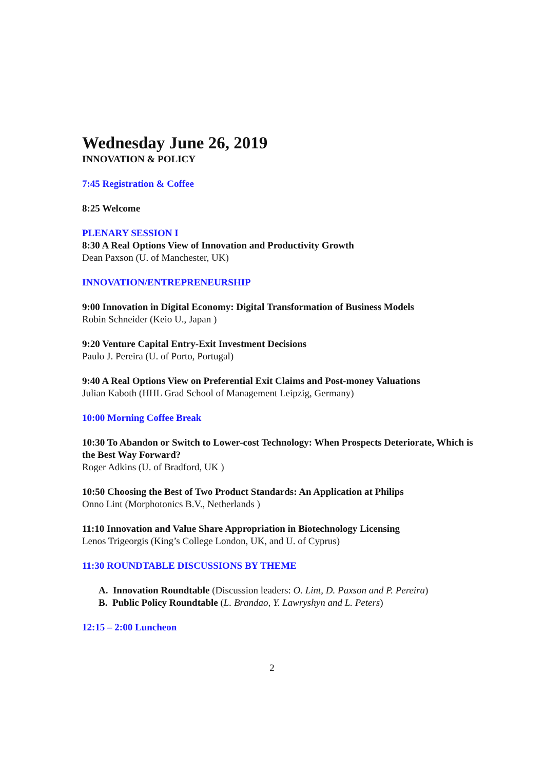Wednesday June 26, 2019
INNOVATION & POLICY
7:45 Registration & Coffee
8:25 Welcome
PLENARY SESSION I
8:30 A Real Options View of Innovation and Productivity Growth
Dean Paxson (U. of Manchester, UK)
INNOVATION/ENTREPRENEURSHIP
9:00 Innovation in Digital Economy: Digital Transformation of Business Models
Robin Schneider (Keio U., Japan )
9:20 Venture Capital Entry-Exit Investment Decisions
Paulo J. Pereira (U. of Porto, Portugal)
9:40 A Real Options View on Preferential Exit Claims and Post-money Valuations
Julian Kaboth (HHL Grad School of Management Leipzig, Germany)
10:00 Morning Coffee Break
10:30 To Abandon or Switch to Lower-cost Technology: When Prospects Deteriorate, Which is the Best Way Forward?
Roger Adkins (U. of Bradford, UK )
10:50 Choosing the Best of Two Product Standards: An Application at Philips
Onno Lint (Morphotonics B.V., Netherlands )
11:10 Innovation and Value Share Appropriation in Biotechnology Licensing
Lenos Trigeorgis (King’s College London, UK, and U. of Cyprus)
11:30 ROUNDTABLE DISCUSSIONS BY THEME
A. Innovation Roundtable (Discussion leaders: O. Lint, D. Paxson and P. Pereira)
B. Public Policy Roundtable (L. Brandao, Y. Lawryshyn and L. Peters)
12:15 – 2:00 Luncheon
2